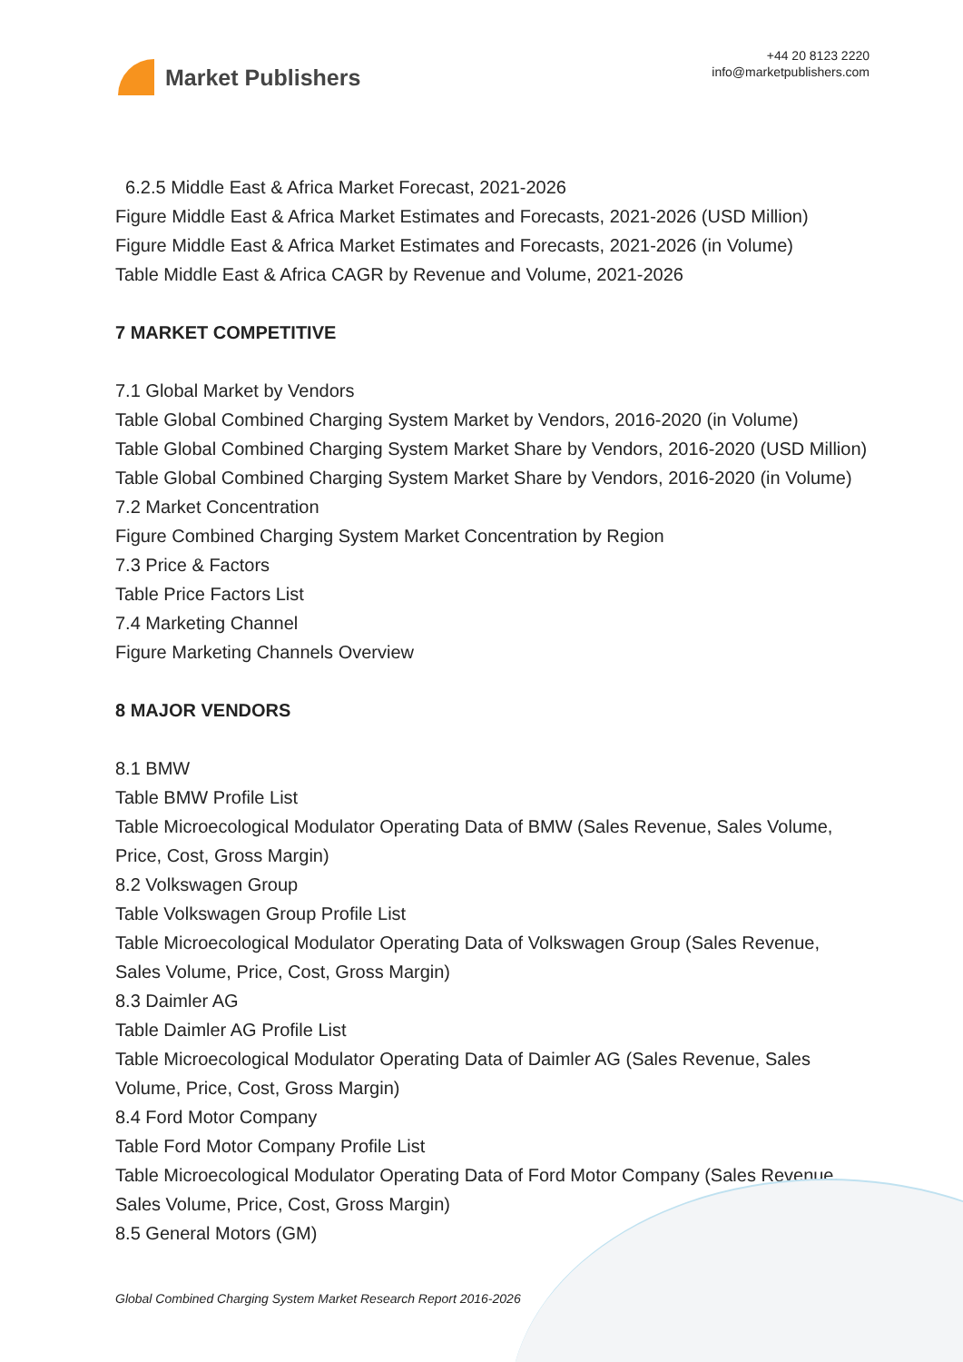Market Publishers
+44 20 8123 2220
info@marketpublishers.com
6.2.5 Middle East & Africa Market Forecast, 2021-2026
Figure Middle East & Africa Market Estimates and Forecasts, 2021-2026 (USD Million)
Figure Middle East & Africa Market Estimates and Forecasts, 2021-2026 (in Volume)
Table Middle East & Africa CAGR by Revenue and Volume, 2021-2026
7 MARKET COMPETITIVE
7.1 Global Market by Vendors
Table Global Combined Charging System Market by Vendors, 2016-2020 (in Volume)
Table Global Combined Charging System Market Share by Vendors, 2016-2020 (USD Million)
Table Global Combined Charging System Market Share by Vendors, 2016-2020 (in Volume)
7.2 Market Concentration
Figure Combined Charging System Market Concentration by Region
7.3 Price & Factors
Table Price Factors List
7.4 Marketing Channel
Figure Marketing Channels Overview
8 MAJOR VENDORS
8.1 BMW
Table BMW Profile List
Table Microecological Modulator Operating Data of BMW (Sales Revenue, Sales Volume, Price, Cost, Gross Margin)
8.2 Volkswagen Group
Table Volkswagen Group Profile List
Table Microecological Modulator Operating Data of Volkswagen Group (Sales Revenue, Sales Volume, Price, Cost, Gross Margin)
8.3 Daimler AG
Table Daimler AG Profile List
Table Microecological Modulator Operating Data of Daimler AG (Sales Revenue, Sales Volume, Price, Cost, Gross Margin)
8.4 Ford Motor Company
Table Ford Motor Company Profile List
Table Microecological Modulator Operating Data of Ford Motor Company (Sales Revenue, Sales Volume, Price, Cost, Gross Margin)
8.5 General Motors (GM)
Global Combined Charging System Market Research Report 2016-2026